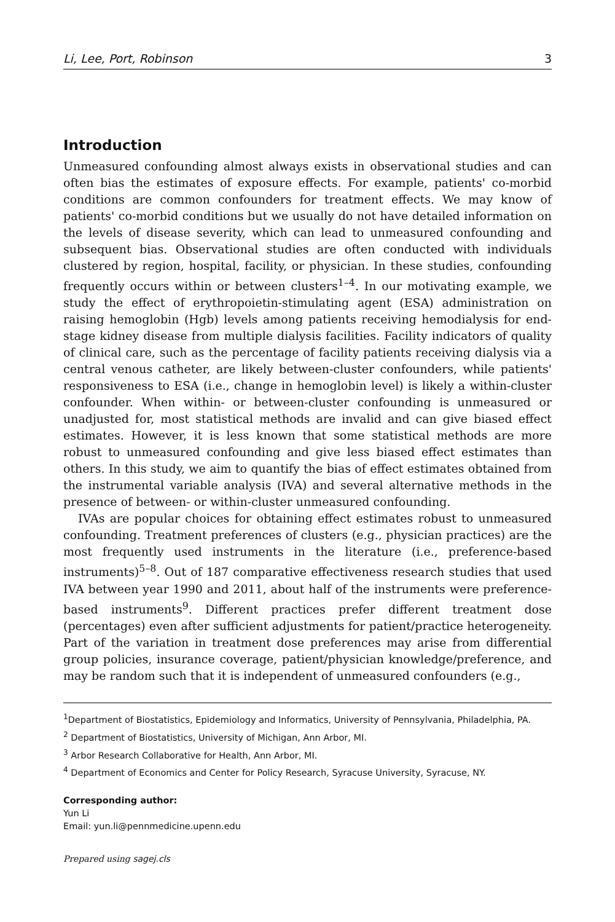Li, Lee, Port, Robinson 3
Introduction
Unmeasured confounding almost always exists in observational studies and can often bias the estimates of exposure effects. For example, patients' co-morbid conditions are common confounders for treatment effects. We may know of patients' co-morbid conditions but we usually do not have detailed information on the levels of disease severity, which can lead to unmeasured confounding and subsequent bias. Observational studies are often conducted with individuals clustered by region, hospital, facility, or physician. In these studies, confounding frequently occurs within or between clusters<sup>1–4</sup>. In our motivating example, we study the effect of erythropoietin-stimulating agent (ESA) administration on raising hemoglobin (Hgb) levels among patients receiving hemodialysis for end-stage kidney disease from multiple dialysis facilities. Facility indicators of quality of clinical care, such as the percentage of facility patients receiving dialysis via a central venous catheter, are likely between-cluster confounders, while patients' responsiveness to ESA (i.e., change in hemoglobin level) is likely a within-cluster confounder. When within- or between-cluster confounding is unmeasured or unadjusted for, most statistical methods are invalid and can give biased effect estimates. However, it is less known that some statistical methods are more robust to unmeasured confounding and give less biased effect estimates than others. In this study, we aim to quantify the bias of effect estimates obtained from the instrumental variable analysis (IVA) and several alternative methods in the presence of between- or within-cluster unmeasured confounding.
IVAs are popular choices for obtaining effect estimates robust to unmeasured confounding. Treatment preferences of clusters (e.g., physician practices) are the most frequently used instruments in the literature (i.e., preference-based instruments)<sup>5–8</sup>. Out of 187 comparative effectiveness research studies that used IVA between year 1990 and 2011, about half of the instruments were preference-based instruments<sup>9</sup>. Different practices prefer different treatment dose (percentages) even after sufficient adjustments for patient/practice heterogeneity. Part of the variation in treatment dose preferences may arise from differential group policies, insurance coverage, patient/physician knowledge/preference, and may be random such that it is independent of unmeasured confounders (e.g.,
<sup>1</sup> Department of Biostatistics, Epidemiology and Informatics, University of Pennsylvania, Philadelphia, PA.
<sup>2</sup> Department of Biostatistics, University of Michigan, Ann Arbor, MI.
<sup>3</sup> Arbor Research Collaborative for Health, Ann Arbor, MI.
<sup>4</sup> Department of Economics and Center for Policy Research, Syracuse University, Syracuse, NY.
Corresponding author:
Yun Li
Email: yun.li@pennmedicine.upenn.edu
Prepared using sagej.cls